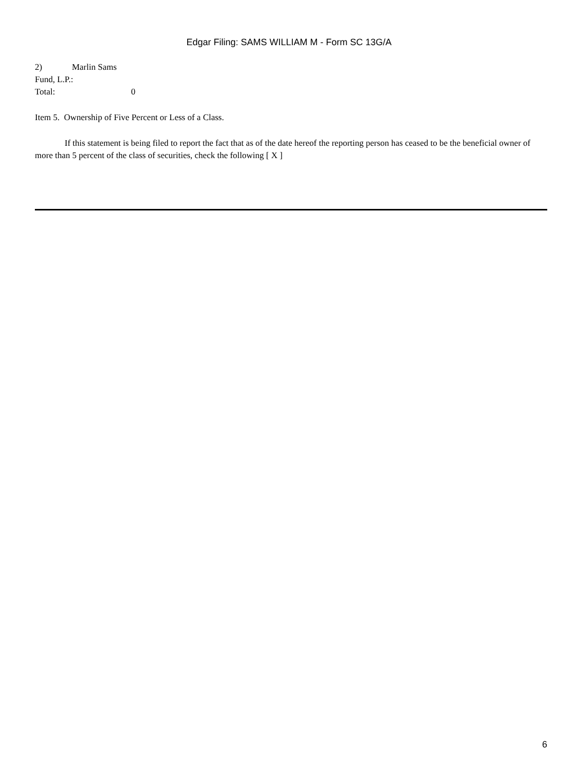Edgar Filing: SAMS WILLIAM M - Form SC 13G/A
2) Marlin Sams
Fund, L.P.:
Total: 0
Item 5. Ownership of Five Percent or Less of a Class.
If this statement is being filed to report the fact that as of the date hereof the reporting person has ceased to be the beneficial owner of more than 5 percent of the class of securities, check the following [ X ]
6